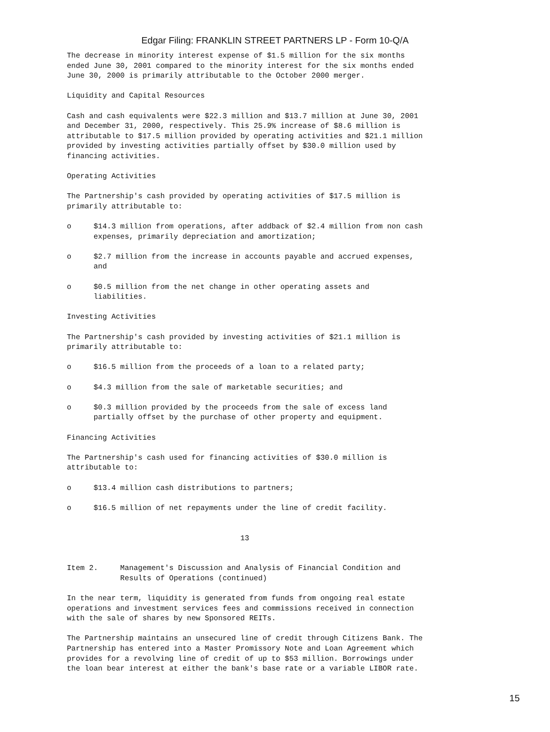Edgar Filing: FRANKLIN STREET PARTNERS LP - Form 10-Q/A
The decrease in minority interest expense of $1.5 million for the six months
ended June 30, 2001 compared to the minority interest for the six months ended
June 30, 2000 is primarily attributable to the October 2000 merger.

Liquidity and Capital Resources

Cash and cash equivalents were $22.3 million and $13.7 million at June 30, 2001
and December 31, 2000, respectively. This 25.9% increase of $8.6 million is
attributable to $17.5 million provided by operating activities and $21.1 million
provided by investing activities partially offset by $30.0 million used by
financing activities.

Operating Activities

The Partnership's cash provided by operating activities of $17.5 million is
primarily attributable to:

o     $14.3 million from operations, after addback of $2.4 million from non cash
      expenses, primarily depreciation and amortization;

o     $2.7 million from the increase in accounts payable and accrued expenses,
      and

o     $0.5 million from the net change in other operating assets and
      liabilities.

Investing Activities

The Partnership's cash provided by investing activities of $21.1 million is
primarily attributable to:

o     $16.5 million from the proceeds of a loan to a related party;

o     $4.3 million from the sale of marketable securities; and

o     $0.3 million provided by the proceeds from the sale of excess land
      partially offset by the purchase of other property and equipment.

Financing Activities

The Partnership's cash used for financing activities of $30.0 million is
attributable to:

o     $13.4 million cash distributions to partners;

o     $16.5 million of net repayments under the line of credit facility.


                                       13


Item 2.     Management's Discussion and Analysis of Financial Condition and
            Results of Operations (continued)

In the near term, liquidity is generated from funds from ongoing real estate
operations and investment services fees and commissions received in connection
with the sale of shares by new Sponsored REITs.

The Partnership maintains an unsecured line of credit through Citizens Bank. The
Partnership has entered into a Master Promissory Note and Loan Agreement which
provides for a revolving line of credit of up to $53 million. Borrowings under
the loan bear interest at either the bank's base rate or a variable LIBOR rate.
15